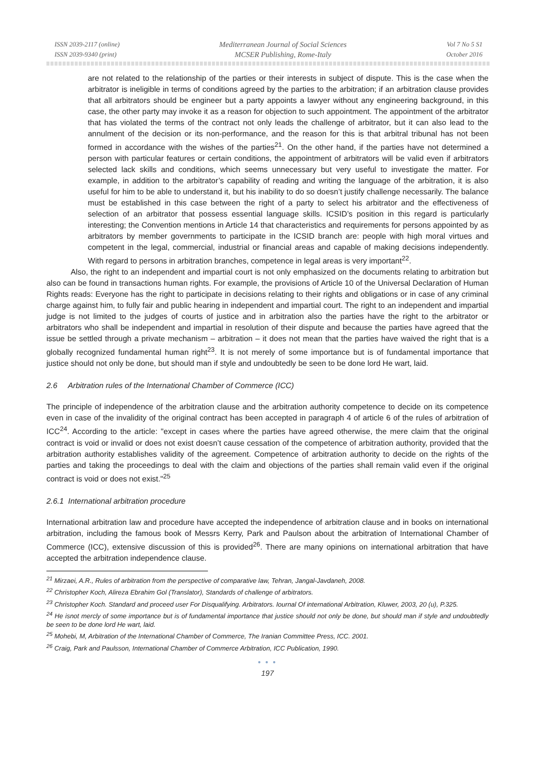ISSN 2039-2117 (online)
ISSN 2039-9340 (print)
Mediterranean Journal of Social Sciences
MCSER Publishing, Rome-Italy
Vol 7 No 5 S1
October 2016
are not related to the relationship of the parties or their interests in subject of dispute. This is the case when the arbitrator is ineligible in terms of conditions agreed by the parties to the arbitration; if an arbitration clause provides that all arbitrators should be engineer but a party appoints a lawyer without any engineering background, in this case, the other party may invoke it as a reason for objection to such appointment. The appointment of the arbitrator that has violated the terms of the contract not only leads the challenge of arbitrator, but it can also lead to the annulment of the decision or its non-performance, and the reason for this is that arbitral tribunal has not been formed in accordance with the wishes of the parties<sup>21</sup>. On the other hand, if the parties have not determined a person with particular features or certain conditions, the appointment of arbitrators will be valid even if arbitrators selected lack skills and conditions, which seems unnecessary but very useful to investigate the matter. For example, in addition to the arbitrator’s capability of reading and writing the language of the arbitration, it is also useful for him to be able to understand it, but his inability to do so doesn’t justify challenge necessarily. The balance must be established in this case between the right of a party to select his arbitrator and the effectiveness of selection of an arbitrator that possess essential language skills. ICSID’s position in this regard is particularly interesting; the Convention mentions in Article 14 that characteristics and requirements for persons appointed by as arbitrators by member governments to participate in the ICSID branch are: people with high moral virtues and competent in the legal, commercial, industrial or financial areas and capable of making decisions independently. With regard to persons in arbitration branches, competence in legal areas is very important<sup>22</sup>.
Also, the right to an independent and impartial court is not only emphasized on the documents relating to arbitration but also can be found in transactions human rights. For example, the provisions of Article 10 of the Universal Declaration of Human Rights reads: Everyone has the right to participate in decisions relating to their rights and obligations or in case of any criminal charge against him, to fully fair and public hearing in independent and impartial court. The right to an independent and impartial judge is not limited to the judges of courts of justice and in arbitration also the parties have the right to the arbitrator or arbitrators who shall be independent and impartial in resolution of their dispute and because the parties have agreed that the issue be settled through a private mechanism – arbitration – it does not mean that the parties have waived the right that is a globally recognized fundamental human right<sup>23</sup>. It is not merely of some importance but is of fundamental importance that justice should not only be done, but should man if style and undoubtedly be seen to be done lord He wart, laid.
2.6 Arbitration rules of the International Chamber of Commerce (ICC)
The principle of independence of the arbitration clause and the arbitration authority competence to decide on its competence even in case of the invalidity of the original contract has been accepted in paragraph 4 of article 6 of the rules of arbitration of ICC<sup>24</sup>. According to the article: "except in cases where the parties have agreed otherwise, the mere claim that the original contract is void or invalid or does not exist doesn’t cause cessation of the competence of arbitration authority, provided that the arbitration authority establishes validity of the agreement. Competence of arbitration authority to decide on the rights of the parties and taking the proceedings to deal with the claim and objections of the parties shall remain valid even if the original contract is void or does not exist."<sup>25</sup>
2.6.1 International arbitration procedure
International arbitration law and procedure have accepted the independence of arbitration clause and in books on international arbitration, including the famous book of Messrs Kerry, Park and Paulson about the arbitration of International Chamber of Commerce (ICC), extensive discussion of this is provided<sup>26</sup>. There are many opinions on international arbitration that have accepted the arbitration independence clause.
<sup>21</sup> Mirzaei, A.R., Rules of arbitration from the perspective of comparative law, Tehran, Jangal-Javdaneh, 2008.
<sup>22</sup> Christopher Koch, Alireza Ebrahim Gol (Translator), Standards of challenge of arbitrators.
<sup>23</sup> Christopher Koch. Standard and proceed user For Disqualifying. Arbitrators. Iournal Of international Arbitration, Kluwer, 2003, 20 (u), P.325.
<sup>24</sup> He isnot mercly of some importance but is of fundamental importance that justice should not only be done, but should man if style and undoubtedly be seen to be done lord He wart, laid.
<sup>25</sup> Mohebi, M, Arbitration of the International Chamber of Commerce, The Iranian Committee Press, ICC. 2001.
<sup>26</sup> Craig, Park and Paulsson, International Chamber of Commerce Arbitration, ICC Publication, 1990.
● ● ●
197